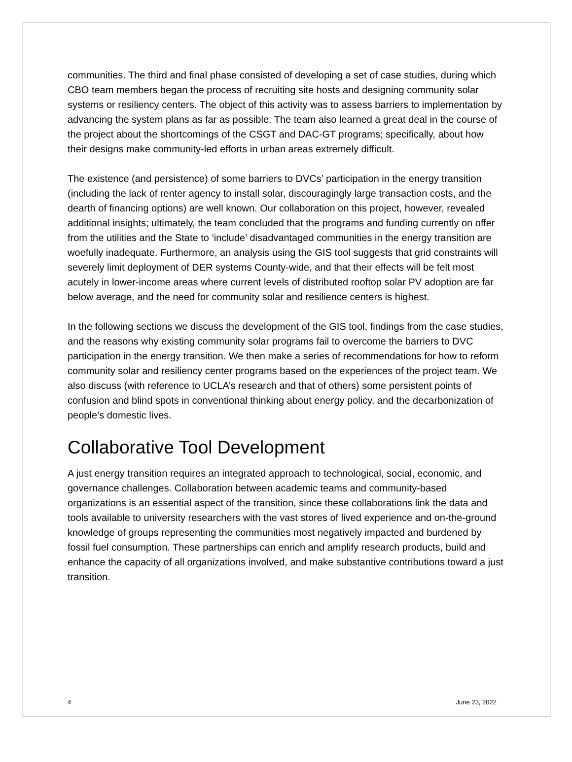communities. The third and final phase consisted of developing a set of case studies, during which CBO team members began the process of recruiting site hosts and designing community solar systems or resiliency centers. The object of this activity was to assess barriers to implementation by advancing the system plans as far as possible. The team also learned a great deal in the course of the project about the shortcomings of the CSGT and DAC-GT programs; specifically, about how their designs make community-led efforts in urban areas extremely difficult.
The existence (and persistence) of some barriers to DVCs’ participation in the energy transition (including the lack of renter agency to install solar, discouragingly large transaction costs, and the dearth of financing options) are well known. Our collaboration on this project, however, revealed additional insights; ultimately, the team concluded that the programs and funding currently on offer from the utilities and the State to ‘include’ disadvantaged communities in the energy transition are woefully inadequate. Furthermore, an analysis using the GIS tool suggests that grid constraints will severely limit deployment of DER systems County-wide, and that their effects will be felt most acutely in lower-income areas where current levels of distributed rooftop solar PV adoption are far below average, and the need for community solar and resilience centers is highest.
In the following sections we discuss the development of the GIS tool, findings from the case studies, and the reasons why existing community solar programs fail to overcome the barriers to DVC participation in the energy transition. We then make a series of recommendations for how to reform community solar and resiliency center programs based on the experiences of the project team. We also discuss (with reference to UCLA’s research and that of others) some persistent points of confusion and blind spots in conventional thinking about energy policy, and the decarbonization of people’s domestic lives.
Collaborative Tool Development
A just energy transition requires an integrated approach to technological, social, economic, and governance challenges. Collaboration between academic teams and community-based organizations is an essential aspect of the transition, since these collaborations link the data and tools available to university researchers with the vast stores of lived experience and on-the-ground knowledge of groups representing the communities most negatively impacted and burdened by fossil fuel consumption. These partnerships can enrich and amplify research products, build and enhance the capacity of all organizations involved, and make substantive contributions toward a just transition.
4 June 23, 2022